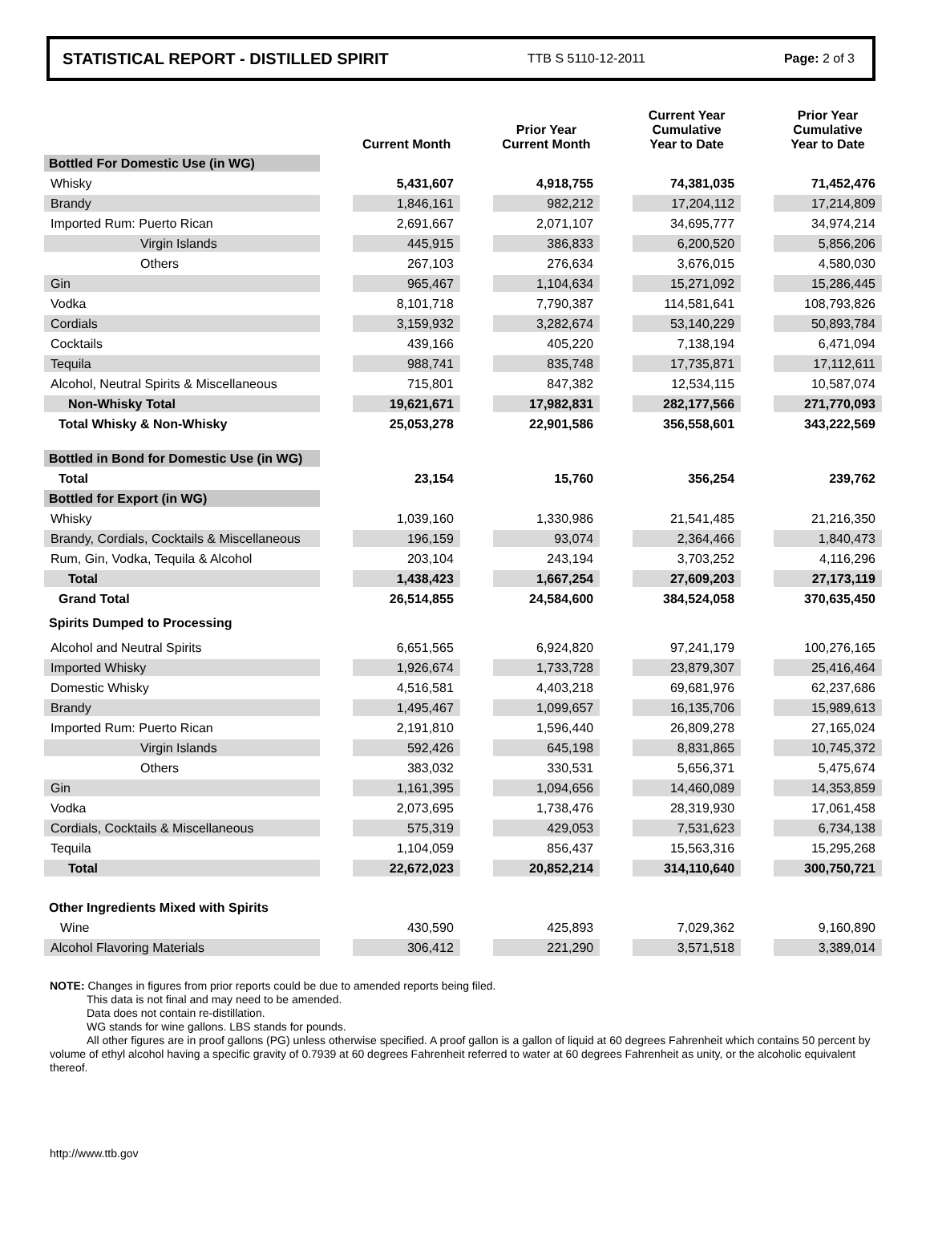STATISTICAL REPORT - DISTILLED SPIRIT TTB S 5110-12-2011 Page: 2 of 3
| | | Current Month | | Prior Year Current Month | | Current Year Cumulative Year to Date | | Prior Year Cumulative Year to Date |
| --- | --- | --- | --- | --- | --- | --- | --- | --- |
| Bottled For Domestic Use (in WG) | | | | | | | | |
| Whisky | | 5,431,607 | | 4,918,755 | | 74,381,035 | | 71,452,476 |
| Brandy | | 1,846,161 | | 982,212 | | 17,204,112 | | 17,214,809 |
| Imported Rum: Puerto Rican | | 2,691,667 | | 2,071,107 | | 34,695,777 | | 34,974,214 |
| Virgin Islands | | 445,915 | | 386,833 | | 6,200,520 | | 5,856,206 |
| Others | | 267,103 | | 276,634 | | 3,676,015 | | 4,580,030 |
| Gin | | 965,467 | | 1,104,634 | | 15,271,092 | | 15,286,445 |
| Vodka | | 8,101,718 | | 7,790,387 | | 114,581,641 | | 108,793,826 |
| Cordials | | 3,159,932 | | 3,282,674 | | 53,140,229 | | 50,893,784 |
| Cocktails | | 439,166 | | 405,220 | | 7,138,194 | | 6,471,094 |
| Tequila | | 988,741 | | 835,748 | | 17,735,871 | | 17,112,611 |
| Alcohol, Neutral Spirits & Miscellaneous | | 715,801 | | 847,382 | | 12,534,115 | | 10,587,074 |
| Non-Whisky Total | | 19,621,671 | | 17,982,831 | | 282,177,566 | | 271,770,093 |
| Total Whisky & Non-Whisky | | 25,053,278 | | 22,901,586 | | 356,558,601 | | 343,222,569 |
| Bottled in Bond for Domestic Use (in WG) | | | | | | | | |
| Total | | 23,154 | | 15,760 | | 356,254 | | 239,762 |
| Bottled for Export (in WG) | | | | | | | | |
| Whisky | | 1,039,160 | | 1,330,986 | | 21,541,485 | | 21,216,350 |
| Brandy, Cordials, Cocktails & Miscellaneous | | 196,159 | | 93,074 | | 2,364,466 | | 1,840,473 |
| Rum, Gin, Vodka, Tequila & Alcohol | | 203,104 | | 243,194 | | 3,703,252 | | 4,116,296 |
| Total | | 1,438,423 | | 1,667,254 | | 27,609,203 | | 27,173,119 |
| Grand Total | | 26,514,855 | | 24,584,600 | | 384,524,058 | | 370,635,450 |
| Spirits Dumped to Processing | | | | | | | | |
| Alcohol and Neutral Spirits | | 6,651,565 | | 6,924,820 | | 97,241,179 | | 100,276,165 |
| Imported Whisky | | 1,926,674 | | 1,733,728 | | 23,879,307 | | 25,416,464 |
| Domestic Whisky | | 4,516,581 | | 4,403,218 | | 69,681,976 | | 62,237,686 |
| Brandy | | 1,495,467 | | 1,099,657 | | 16,135,706 | | 15,989,613 |
| Imported Rum: Puerto Rican | | 2,191,810 | | 1,596,440 | | 26,809,278 | | 27,165,024 |
| Virgin Islands | | 592,426 | | 645,198 | | 8,831,865 | | 10,745,372 |
| Others | | 383,032 | | 330,531 | | 5,656,371 | | 5,475,674 |
| Gin | | 1,161,395 | | 1,094,656 | | 14,460,089 | | 14,353,859 |
| Vodka | | 2,073,695 | | 1,738,476 | | 28,319,930 | | 17,061,458 |
| Cordials, Cocktails & Miscellaneous | | 575,319 | | 429,053 | | 7,531,623 | | 6,734,138 |
| Tequila | | 1,104,059 | | 856,437 | | 15,563,316 | | 15,295,268 |
| Total | | 22,672,023 | | 20,852,214 | | 314,110,640 | | 300,750,721 |
| Other Ingredients Mixed with Spirits | | | | | | | | |
| Wine | | 430,590 | | 425,893 | | 7,029,362 | | 9,160,890 |
| Alcohol Flavoring Materials | | 306,412 | | 221,290 | | 3,571,518 | | 3,389,014 |
NOTE: Changes in figures from prior reports could be due to amended reports being filed.
This data is not final and may need to be amended.
Data does not contain re-distillation.
WG stands for wine gallons. LBS stands for pounds.
All other figures are in proof gallons (PG) unless otherwise specified. A proof gallon is a gallon of liquid at 60 degrees Fahrenheit which contains 50 percent by volume of ethyl alcohol having a specific gravity of 0.7939 at 60 degrees Fahrenheit referred to water at 60 degrees Fahrenheit as unity, or the alcoholic equivalent thereof.
http://www.ttb.gov